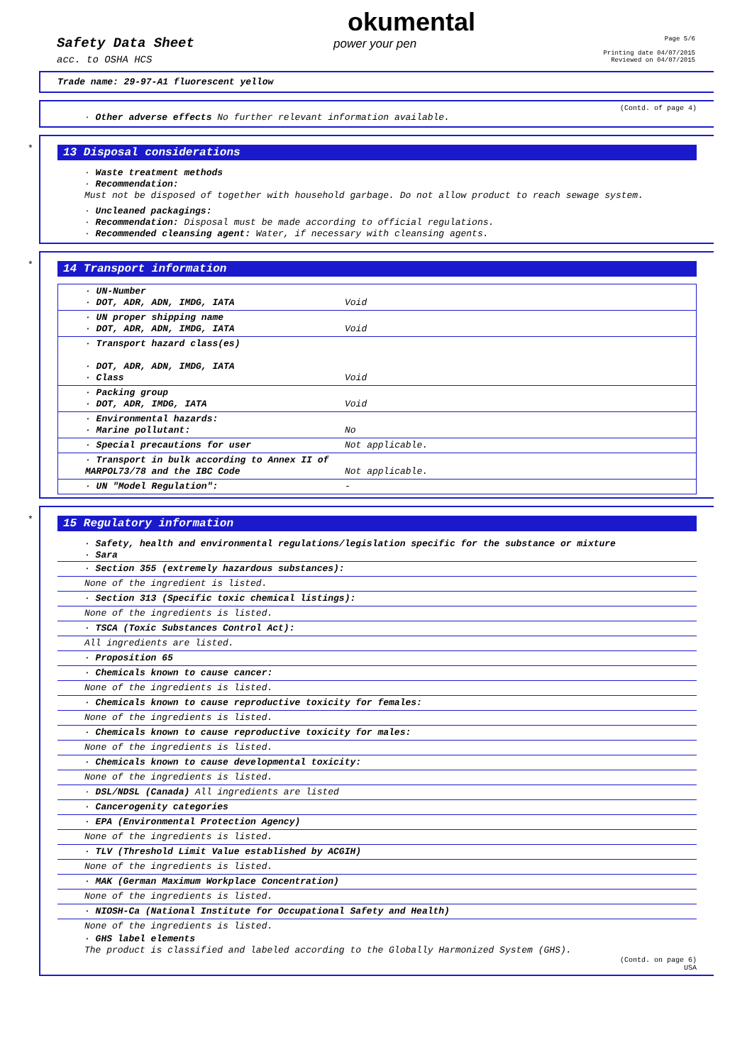Safety Data Sheet
acc. to OSHA HCS
okumental
power your pen
Page 5/6
Printing date 04/07/2015
Reviewed on 04/07/2015
Trade name: 29-97-A1 fluorescent yellow
(Contd. of page 4)
· Other adverse effects No further relevant information available.
*
13 Disposal considerations
· Waste treatment methods
· Recommendation:
Must not be disposed of together with household garbage. Do not allow product to reach sewage system.
· Uncleaned packagings:
· Recommendation: Disposal must be made according to official regulations.
· Recommended cleansing agent: Water, if necessary with cleansing agents.
*
14 Transport information
| · UN-Number · DOT, ADR, ADN, IMDG, IATA | Void |
| · UN proper shipping name · DOT, ADR, ADN, IMDG, IATA | Void |
| · Transport hazard class(es) · DOT, ADR, ADN, IMDG, IATA · Class | Void |
| · Packing group · DOT, ADR, IMDG, IATA | Void |
| · Environmental hazards: · Marine pollutant: | No |
| · Special precautions for user | Not applicable. |
| · Transport in bulk according to Annex II of MARPOL73/78 and the IBC Code | Not applicable. |
| · UN "Model Regulation": | - |
*
15 Regulatory information
· Safety, health and environmental regulations/legislation specific for the substance or mixture
· Sara
| · Section 355 (extremely hazardous substances): |
| None of the ingredient is listed. |
| · Section 313 (Specific toxic chemical listings): |
| None of the ingredients is listed. |
| · TSCA (Toxic Substances Control Act): |
| All ingredients are listed. |
| · Proposition 65 |
| · Chemicals known to cause cancer: |
| None of the ingredients is listed. |
| · Chemicals known to cause reproductive toxicity for females: |
| None of the ingredients is listed. |
| · Chemicals known to cause reproductive toxicity for males: |
| None of the ingredients is listed. |
| · Chemicals known to cause developmental toxicity: |
| None of the ingredients is listed. |
| · DSL/NDSL (Canada) All ingredients are listed |
| · Cancerogenity categories |
| · EPA (Environmental Protection Agency) |
| None of the ingredients is listed. |
| · TLV (Threshold Limit Value established by ACGIH) |
| None of the ingredients is listed. |
| · MAK (German Maximum Workplace Concentration) |
| None of the ingredients is listed. |
| · NIOSH-Ca (National Institute for Occupational Safety and Health) |
| None of the ingredients is listed. |
· GHS label elements
The product is classified and labeled according to the Globally Harmonized System (GHS).
(Contd. on page 6)
USA